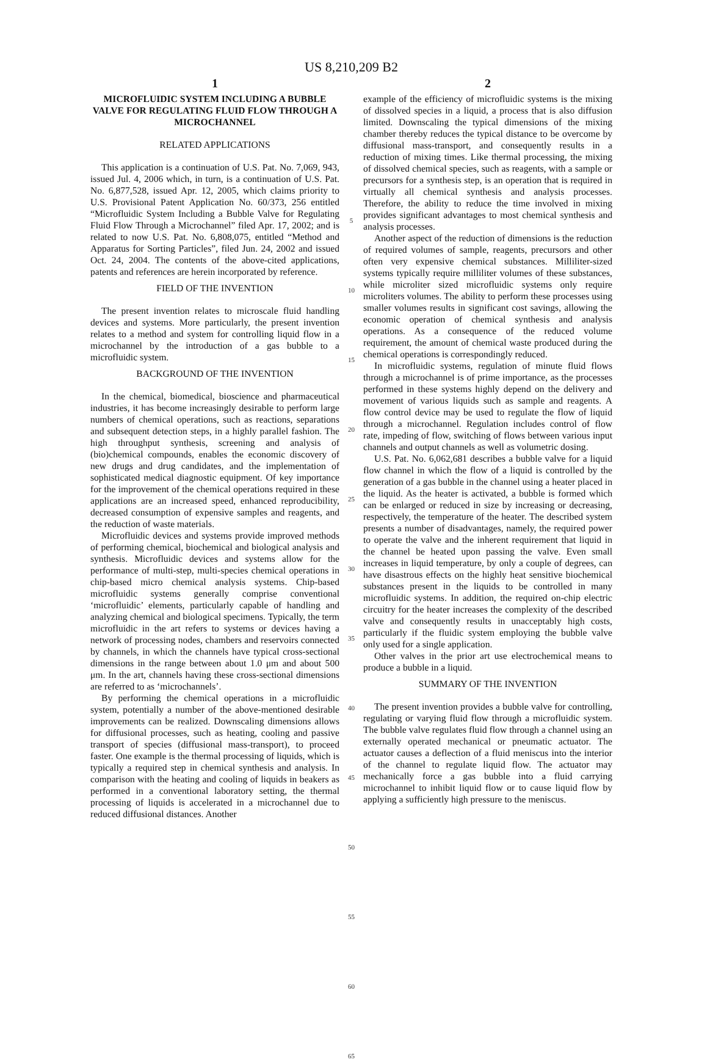US 8,210,209 B2
1
MICROFLUIDIC SYSTEM INCLUDING A BUBBLE VALVE FOR REGULATING FLUID FLOW THROUGH A MICROCHANNEL
RELATED APPLICATIONS
This application is a continuation of U.S. Pat. No. 7,069, 943, issued Jul. 4, 2006 which, in turn, is a continuation of U.S. Pat. No. 6,877,528, issued Apr. 12, 2005, which claims priority to U.S. Provisional Patent Application No. 60/373, 256 entitled “Microfluidic System Including a Bubble Valve for Regulating Fluid Flow Through a Microchannel” filed Apr. 17, 2002; and is related to now U.S. Pat. No. 6,808,075, entitled “Method and Apparatus for Sorting Particles”, filed Jun. 24, 2002 and issued Oct. 24, 2004. The contents of the above-cited applications, patents and references are herein incorporated by reference.
FIELD OF THE INVENTION
The present invention relates to microscale fluid handling devices and systems. More particularly, the present invention relates to a method and system for controlling liquid flow in a microchannel by the introduction of a gas bubble to a microfluidic system.
BACKGROUND OF THE INVENTION
In the chemical, biomedical, bioscience and pharmaceutical industries, it has become increasingly desirable to perform large numbers of chemical operations, such as reactions, separations and subsequent detection steps, in a highly parallel fashion. The high throughput synthesis, screening and analysis of (bio)chemical compounds, enables the economic discovery of new drugs and drug candidates, and the implementation of sophisticated medical diagnostic equipment. Of key importance for the improvement of the chemical operations required in these applications are an increased speed, enhanced reproducibility, decreased consumption of expensive samples and reagents, and the reduction of waste materials.
Microfluidic devices and systems provide improved methods of performing chemical, biochemical and biological analysis and synthesis. Microfluidic devices and systems allow for the performance of multi-step, multi-species chemical operations in chip-based micro chemical analysis systems. Chip-based microfluidic systems generally comprise conventional ‘microfluidic’ elements, particularly capable of handling and analyzing chemical and biological specimens. Typically, the term microfluidic in the art refers to systems or devices having a network of processing nodes, chambers and reservoirs connected by channels, in which the channels have typical cross-sectional dimensions in the range between about 1.0 μm and about 500 μm. In the art, channels having these cross-sectional dimensions are referred to as ‘microchannels’.
By performing the chemical operations in a microfluidic system, potentially a number of the above-mentioned desirable improvements can be realized. Downscaling dimensions allows for diffusional processes, such as heating, cooling and passive transport of species (diffusional mass-transport), to proceed faster. One example is the thermal processing of liquids, which is typically a required step in chemical synthesis and analysis. In comparison with the heating and cooling of liquids in beakers as performed in a conventional laboratory setting, the thermal processing of liquids is accelerated in a microchannel due to reduced diffusional distances. Another
5
10
15
20
25
30
35
40
45
50
55
60
65
2
example of the efficiency of microfluidic systems is the mixing of dissolved species in a liquid, a process that is also diffusion limited. Downscaling the typical dimensions of the mixing chamber thereby reduces the typical distance to be overcome by diffusional mass-transport, and consequently results in a reduction of mixing times. Like thermal processing, the mixing of dissolved chemical species, such as reagents, with a sample or precursors for a synthesis step, is an operation that is required in virtually all chemical synthesis and analysis processes. Therefore, the ability to reduce the time involved in mixing provides significant advantages to most chemical synthesis and analysis processes.
Another aspect of the reduction of dimensions is the reduction of required volumes of sample, reagents, precursors and other often very expensive chemical substances. Milliliter-sized systems typically require milliliter volumes of these substances, while microliter sized microfluidic systems only require microliters volumes. The ability to perform these processes using smaller volumes results in significant cost savings, allowing the economic operation of chemical synthesis and analysis operations. As a consequence of the reduced volume requirement, the amount of chemical waste produced during the chemical operations is correspondingly reduced.
In microfluidic systems, regulation of minute fluid flows through a microchannel is of prime importance, as the processes performed in these systems highly depend on the delivery and movement of various liquids such as sample and reagents. A flow control device may be used to regulate the flow of liquid through a microchannel. Regulation includes control of flow rate, impeding of flow, switching of flows between various input channels and output channels as well as volumetric dosing.
U.S. Pat. No. 6,062,681 describes a bubble valve for a liquid flow channel in which the flow of a liquid is controlled by the generation of a gas bubble in the channel using a heater placed in the liquid. As the heater is activated, a bubble is formed which can be enlarged or reduced in size by increasing or decreasing, respectively, the temperature of the heater. The described system presents a number of disadvantages, namely, the required power to operate the valve and the inherent requirement that liquid in the channel be heated upon passing the valve. Even small increases in liquid temperature, by only a couple of degrees, can have disastrous effects on the highly heat sensitive biochemical substances present in the liquids to be controlled in many microfluidic systems. In addition, the required on-chip electric circuitry for the heater increases the complexity of the described valve and consequently results in unacceptably high costs, particularly if the fluidic system employing the bubble valve only used for a single application.
Other valves in the prior art use electrochemical means to produce a bubble in a liquid.
SUMMARY OF THE INVENTION
The present invention provides a bubble valve for controlling, regulating or varying fluid flow through a microfluidic system. The bubble valve regulates fluid flow through a channel using an externally operated mechanical or pneumatic actuator. The actuator causes a deflection of a fluid meniscus into the interior of the channel to regulate liquid flow. The actuator may mechanically force a gas bubble into a fluid carrying microchannel to inhibit liquid flow or to cause liquid flow by applying a sufficiently high pressure to the meniscus.